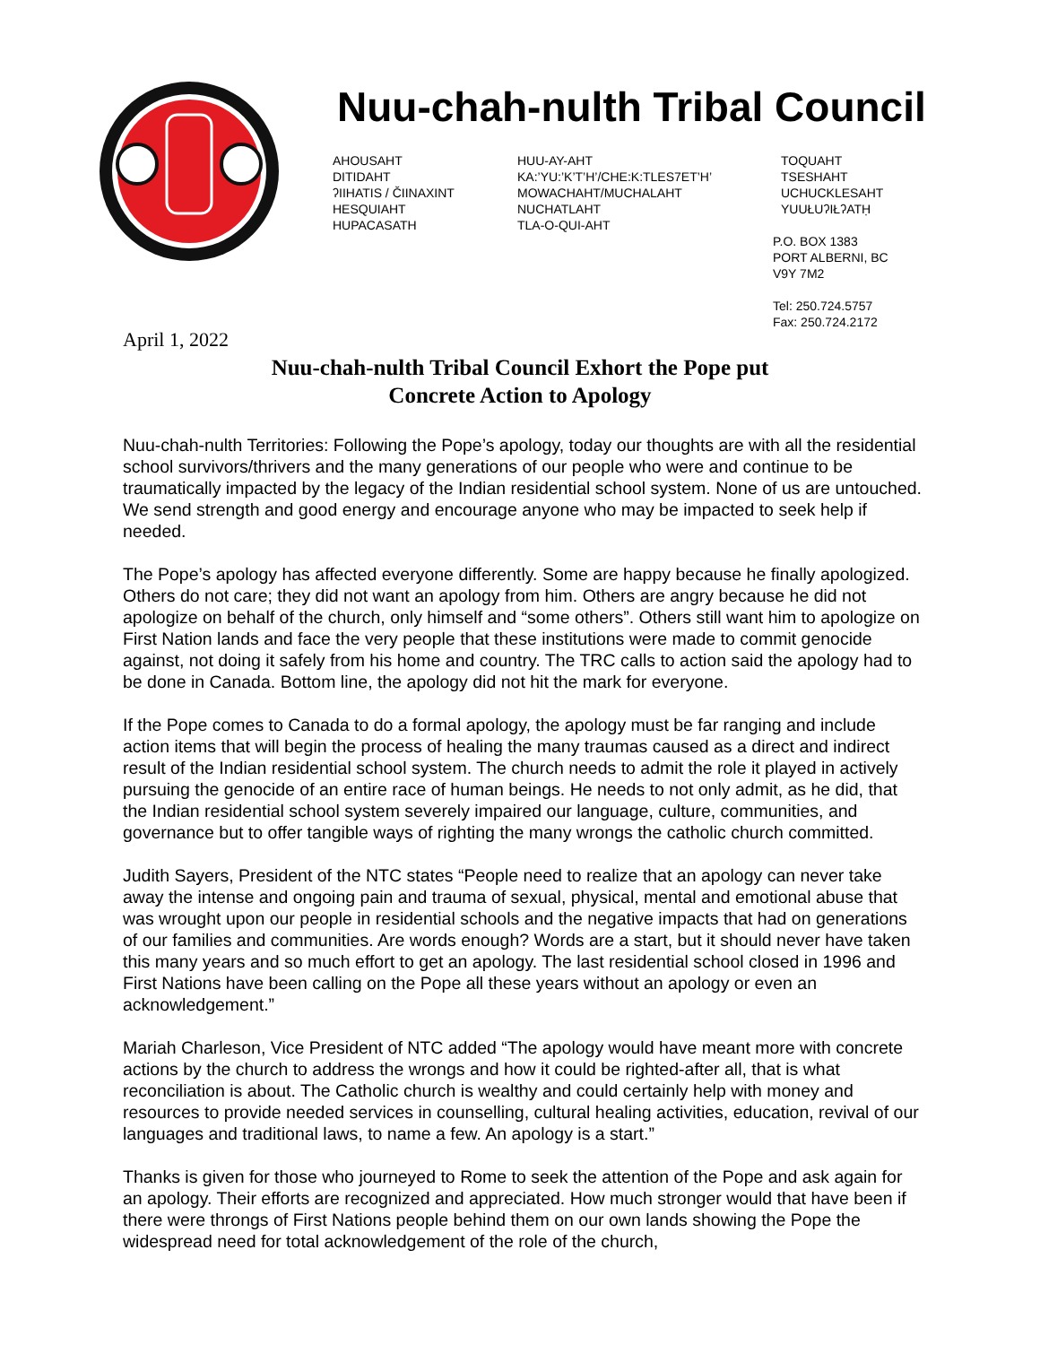Nuu-chah-nulth Tribal Council
AHOUSAHT
DITIDAHT
ʔIIHATIS / ČIINAXINT
HESQUIAHT
HUPACASATH
HUU-AY-AHT
KA:’YU:’K’T’H’/CHE:K:TLES7ET’H’
MOWACHAHT/MUCHALAHT
NUCHATLAHT
TLA-O-QUI-AHT
TOQUAHT
TSESHAHT
UCHUCKLESAHT
YUUŁUʔIŁʔATḤ
P.O. BOX 1383
PORT ALBERNI, BC
V9Y 7M2
Tel: 250.724.5757
Fax: 250.724.2172
April 1, 2022
Nuu-chah-nulth Tribal Council Exhort the Pope put
Concrete Action to Apology
Nuu-chah-nulth Territories: Following the Pope’s apology, today our thoughts are with all the residential school survivors/thrivers and the many generations of our people who were and continue to be traumatically impacted by the legacy of the Indian residential school system. None of us are untouched. We send strength and good energy and encourage anyone who may be impacted to seek help if needed.
The Pope’s apology has affected everyone differently. Some are happy because he finally apologized. Others do not care; they did not want an apology from him. Others are angry because he did not apologize on behalf of the church, only himself and “some others”. Others still want him to apologize on First Nation lands and face the very people that these institutions were made to commit genocide against, not doing it safely from his home and country. The TRC calls to action said the apology had to be done in Canada. Bottom line, the apology did not hit the mark for everyone.
If the Pope comes to Canada to do a formal apology, the apology must be far ranging and include action items that will begin the process of healing the many traumas caused as a direct and indirect result of the Indian residential school system. The church needs to admit the role it played in actively pursuing the genocide of an entire race of human beings. He needs to not only admit, as he did, that the Indian residential school system severely impaired our language, culture, communities, and governance but to offer tangible ways of righting the many wrongs the catholic church committed.
Judith Sayers, President of the NTC states “People need to realize that an apology can never take away the intense and ongoing pain and trauma of sexual, physical, mental and emotional abuse that was wrought upon our people in residential schools and the negative impacts that had on generations of our families and communities. Are words enough? Words are a start, but it should never have taken this many years and so much effort to get an apology. The last residential school closed in 1996 and First Nations have been calling on the Pope all these years without an apology or even an acknowledgement.”
Mariah Charleson, Vice President of NTC added “The apology would have meant more with concrete actions by the church to address the wrongs and how it could be righted-after all, that is what reconciliation is about. The Catholic church is wealthy and could certainly help with money and resources to provide needed services in counselling, cultural healing activities, education, revival of our languages and traditional laws, to name a few. An apology is a start.”
Thanks is given for those who journeyed to Rome to seek the attention of the Pope and ask again for an apology. Their efforts are recognized and appreciated. How much stronger would that have been if there were throngs of First Nations people behind them on our own lands showing the Pope the widespread need for total acknowledgement of the role of the church,